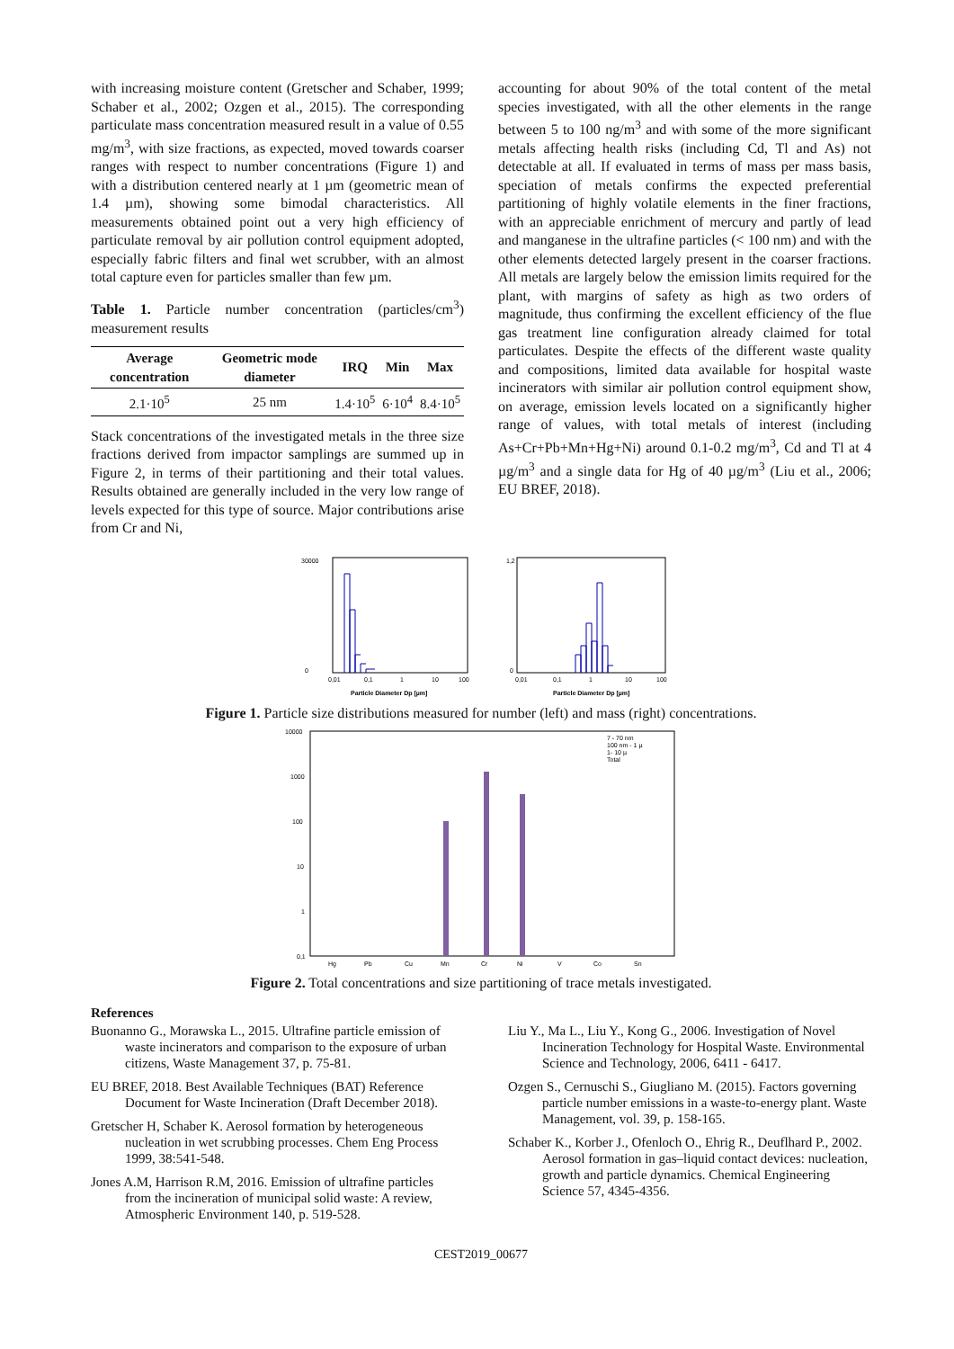with increasing moisture content (Gretscher and Schaber, 1999; Schaber et al., 2002; Ozgen et al., 2015). The corresponding particulate mass concentration measured result in a value of 0.55 mg/m<sup>3</sup>, with size fractions, as expected, moved towards coarser ranges with respect to number concentrations (Figure 1) and with a distribution centered nearly at 1 µm (geometric mean of 1.4 µm), showing some bimodal characteristics. All measurements obtained point out a very high efficiency of particulate removal by air pollution control equipment adopted, especially fabric filters and final wet scrubber, with an almost total capture even for particles smaller than few µm.
Table 1. Particle number concentration (particles/cm<sup>3</sup>) measurement results
| Average concentration | Geometric mode diameter | IRQ | Min | Max |
| --- | --- | --- | --- | --- |
| 2.1·10<sup>5</sup> | 25 nm | 1.4·10<sup>5</sup> | 6·10<sup>4</sup> | 8.4·10<sup>5</sup> |
Stack concentrations of the investigated metals in the three size fractions derived from impactor samplings are summed up in Figure 2, in terms of their partitioning and their total values. Results obtained are generally included in the very low range of levels expected for this type of source. Major contributions arise from Cr and Ni,
accounting for about 90% of the total content of the metal species investigated, with all the other elements in the range between 5 to 100 ng/m<sup>3</sup> and with some of the more significant metals affecting health risks (including Cd, Tl and As) not detectable at all. If evaluated in terms of mass per mass basis, speciation of metals confirms the expected preferential partitioning of highly volatile elements in the finer fractions, with an appreciable enrichment of mercury and partly of lead and manganese in the ultrafine particles (< 100 nm) and with the other elements detected largely present in the coarser fractions. All metals are largely below the emission limits required for the plant, with margins of safety as high as two orders of magnitude, thus confirming the excellent efficiency of the flue gas treatment line configuration already claimed for total particulates. Despite the effects of the different waste quality and compositions, limited data available for hospital waste incinerators with similar air pollution control equipment show, on average, emission levels located on a significantly higher range of values, with total metals of interest (including As+Cr+Pb+Mn+Hg+Ni) around 0.1-0.2 mg/m<sup>3</sup>, Cd and Tl at 4 µg/m<sup>3</sup> and a single data for Hg of 40 µg/m<sup>3</sup> (Liu et al., 2006; EU BREF, 2018).
30000
0
0,01
0,1
1
10
100
Particle Diameter Dp [µm]
1,2
0
0,01
0,1
1
10
100
Particle Diameter Dp [µm]
Figure 1. Particle size distributions measured for number (left) and mass (right) concentrations.
10000
1000
100
10
1
0,1
Hg
Pb
Cu
Mn
Cr
Ni
V
Co
Sn
7 - 70 nm
100 nm - 1 µ
1- 10 µ
Total
Figure 2. Total concentrations and size partitioning of trace metals investigated.
References
Buonanno G., Morawska L., 2015. Ultrafine particle emission of waste incinerators and comparison to the exposure of urban citizens, Waste Management 37, p. 75-81.
EU BREF, 2018. Best Available Techniques (BAT) Reference Document for Waste Incineration (Draft December 2018).
Gretscher H, Schaber K. Aerosol formation by heterogeneous nucleation in wet scrubbing processes. Chem Eng Process 1999, 38:541-548.
Jones A.M, Harrison R.M, 2016. Emission of ultrafine particles from the incineration of municipal solid waste: A review, Atmospheric Environment 140, p. 519-528.
Liu Y., Ma L., Liu Y., Kong G., 2006. Investigation of Novel Incineration Technology for Hospital Waste. Environmental Science and Technology, 2006, 6411 - 6417.
Ozgen S., Cernuschi S., Giugliano M. (2015). Factors governing particle number emissions in a waste-to-energy plant. Waste Management, vol. 39, p. 158-165.
Schaber K., Korber J., Ofenloch O., Ehrig R., Deuflhard P., 2002. Aerosol formation in gas–liquid contact devices: nucleation, growth and particle dynamics. Chemical Engineering Science 57, 4345-4356.
CEST2019_00677